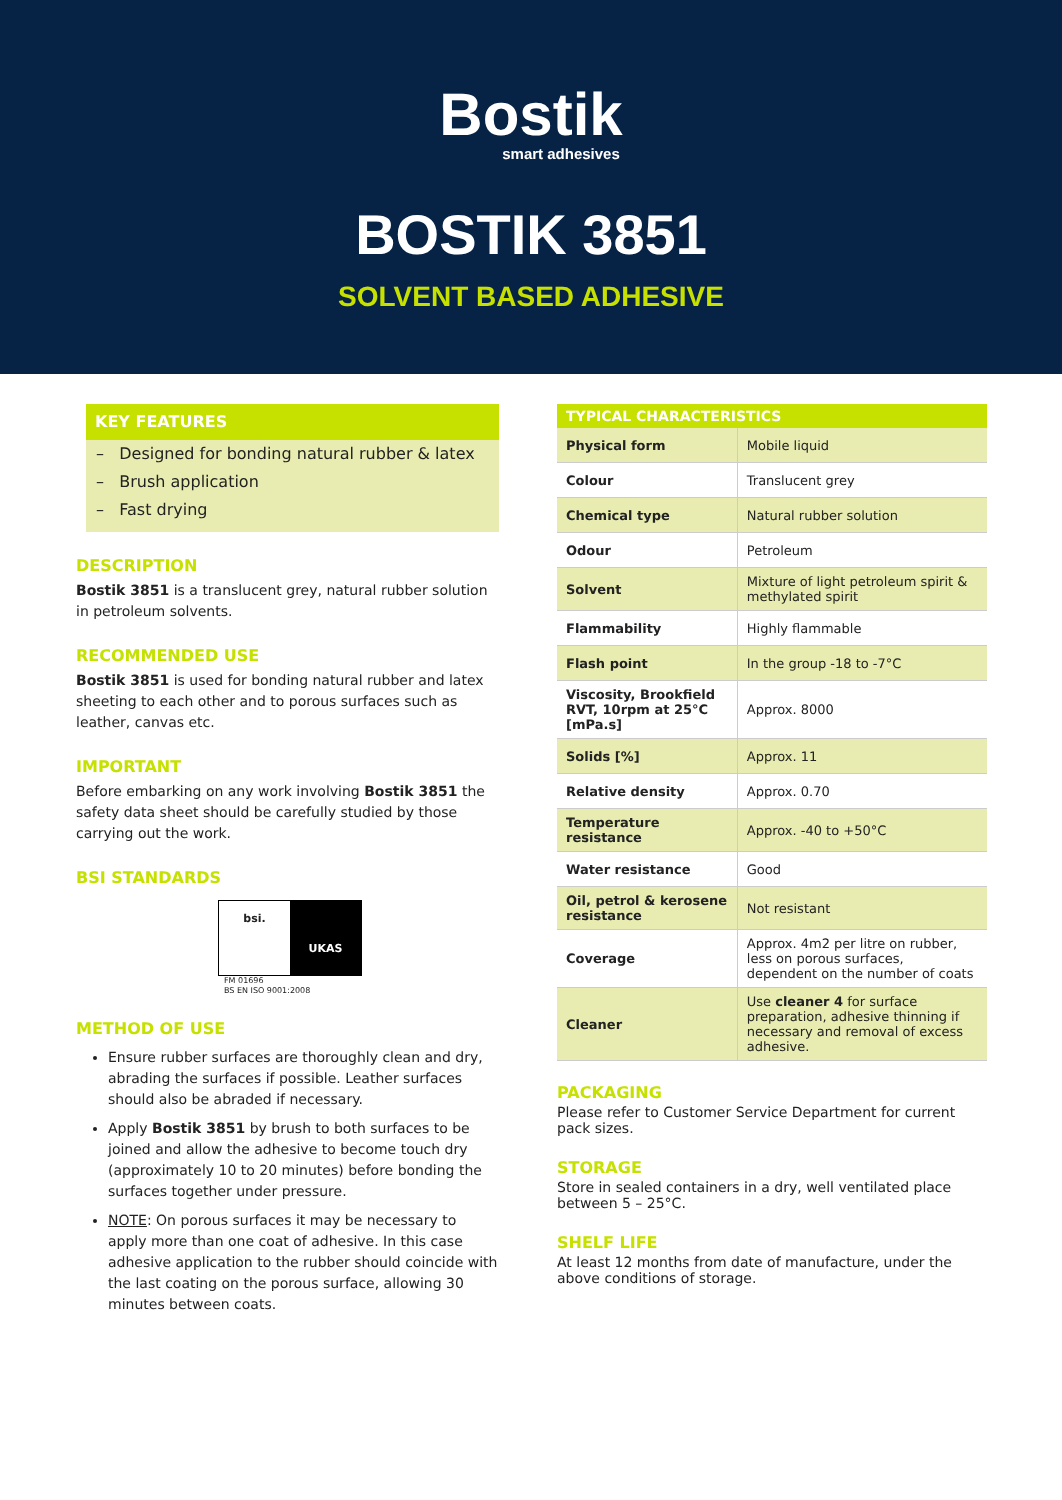Bostik
smart adhesives
BOSTIK 3851
SOLVENT BASED ADHESIVE
KEY FEATURES
– Designed for bonding natural rubber & latex
– Brush application
– Fast drying
DESCRIPTION
Bostik 3851 is a translucent grey, natural rubber solution in petroleum solvents.
RECOMMENDED USE
Bostik 3851 is used for bonding natural rubber and latex sheeting to each other and to porous surfaces such as leather, canvas etc.
IMPORTANT
Before embarking on any work involving Bostik 3851 the safety data sheet should be carefully studied by those carrying out the work.
BSI STANDARDS
bsi.
UKAS
FM 01696
BS EN ISO 9001:2008
METHOD OF USE
Ensure rubber surfaces are thoroughly clean and dry, abrading the surfaces if possible. Leather surfaces should also be abraded if necessary.
Apply Bostik 3851 by brush to both surfaces to be joined and allow the adhesive to become touch dry (approximately 10 to 20 minutes) before bonding the surfaces together under pressure.
NOTE: On porous surfaces it may be necessary to apply more than one coat of adhesive. In this case adhesive application to the rubber should coincide with the last coating on the porous surface, allowing 30 minutes between coats.
| TYPICAL CHARACTERISTICS | |
| --- | --- |
| Physical form | Mobile liquid |
| Colour | Translucent grey |
| Chemical type | Natural rubber solution |
| Odour | Petroleum |
| Solvent | Mixture of light petroleum spirit & methylated spirit |
| Flammability | Highly flammable |
| Flash point | In the group -18 to -7°C |
| Viscosity, Brookfield RVT, 10rpm at 25°C [mPa.s] | Approx. 8000 |
| Solids [%] | Approx. 11 |
| Relative density | Approx. 0.70 |
| Temperature resistance | Approx. -40 to +50°C |
| Water resistance | Good |
| Oil, petrol & kerosene resistance | Not resistant |
| Coverage | Approx. 4m2 per litre on rubber, less on porous surfaces, dependent on the number of coats |
| Cleaner | Use cleaner 4 for surface preparation, adhesive thinning if necessary and removal of excess adhesive. |
PACKAGING
Please refer to Customer Service Department for current pack sizes.
STORAGE
Store in sealed containers in a dry, well ventilated place between 5 – 25°C.
SHELF LIFE
At least 12 months from date of manufacture, under the above conditions of storage.